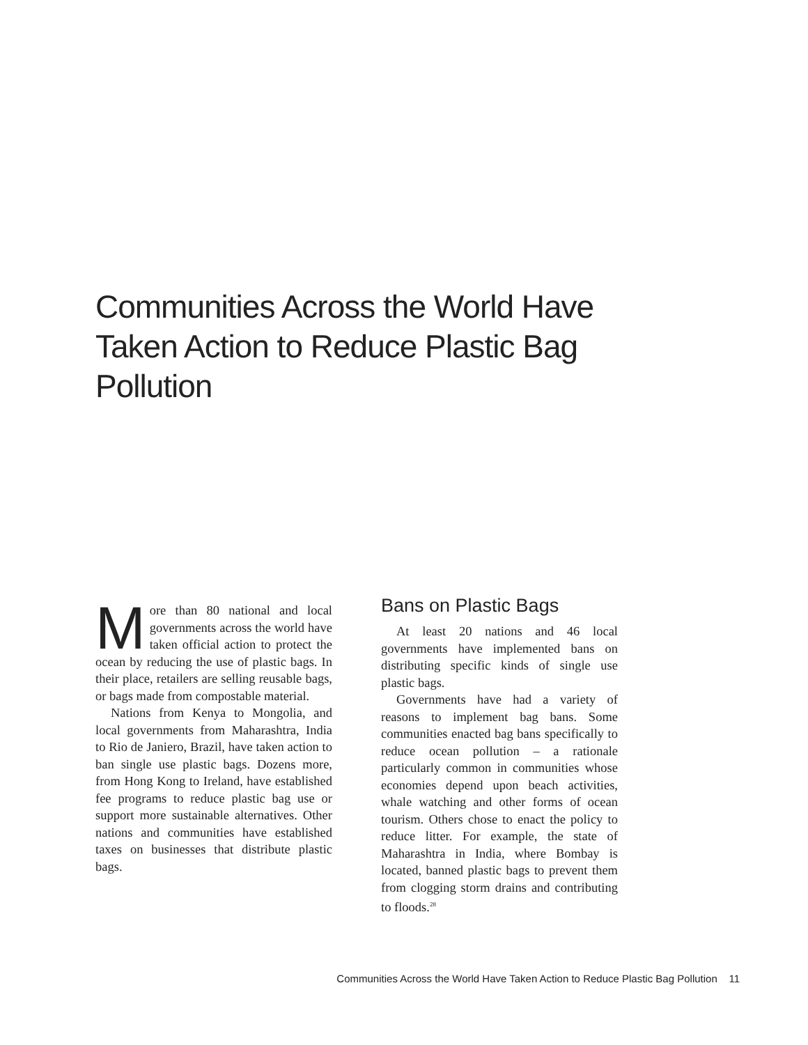Communities Across the World Have Taken Action to Reduce Plastic Bag Pollution
More than 80 national and local governments across the world have taken official action to protect the ocean by reducing the use of plastic bags. In their place, retailers are selling reusable bags, or bags made from compostable material.
Nations from Kenya to Mongolia, and local governments from Maharashtra, India to Rio de Janiero, Brazil, have taken action to ban single use plastic bags. Dozens more, from Hong Kong to Ireland, have established fee programs to reduce plastic bag use or support more sustainable alternatives. Other nations and communities have established taxes on businesses that distribute plastic bags.
Bans on Plastic Bags
At least 20 nations and 46 local governments have implemented bans on distributing specific kinds of single use plastic bags.
Governments have had a variety of reasons to implement bag bans. Some communities enacted bag bans specifically to reduce ocean pollution – a rationale particularly common in communities whose economies depend upon beach activities, whale watching and other forms of ocean tourism. Others chose to enact the policy to reduce litter. For example, the state of Maharashtra in India, where Bombay is located, banned plastic bags to prevent them from clogging storm drains and contributing to floods.<sup>28</sup>
Communities Across the World Have Taken Action to Reduce Plastic Bag Pollution 11